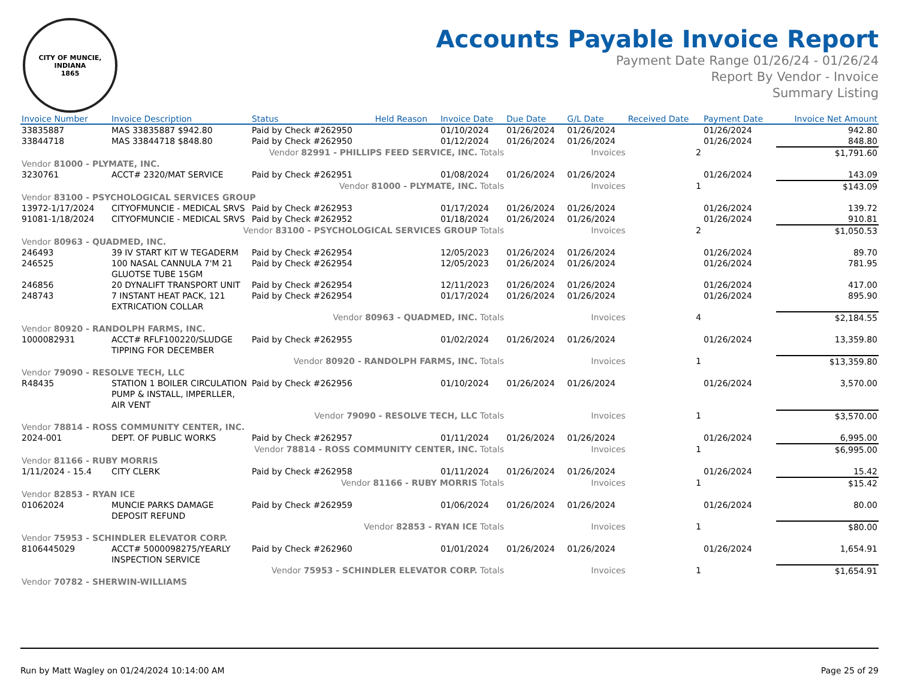CITY OF MUNCIE, INDIANA
1865
Accounts Payable Invoice Report
Payment Date Range 01/26/24 - 01/26/24
Report By Vendor - Invoice
Summary Listing
| Invoice Number | Invoice Description | Status | Held Reason | Invoice Date | Due Date | G/L Date | Received Date | Payment Date | Invoice Net Amount |
| --- | --- | --- | --- | --- | --- | --- | --- | --- | --- |
| 33835887 | MAS 33835887 $942.80 | Paid by Check #262950 | | 01/10/2024 | 01/26/2024 | 01/26/2024 | | 01/26/2024 | 942.80 |
| 33844718 | MAS 33844718 $848.80 | Paid by Check #262950 | | 01/12/2024 | 01/26/2024 | 01/26/2024 | | 01/26/2024 | 848.80 |
| Vendor 82991 - PHILLIPS FEED SERVICE, INC. Totals | | | | | | Invoices | 2 | | $1,791.60 |
| Vendor 81000 - PLYMATE, INC. | | | | | | | | | |
| 3230761 | ACCT# 2320/MAT SERVICE | Paid by Check #262951 | | 01/08/2024 | 01/26/2024 | 01/26/2024 | | 01/26/2024 | 143.09 |
| Vendor 81000 - PLYMATE, INC. Totals | | | | | | Invoices | 1 | | $143.09 |
| Vendor 83100 - PSYCHOLOGICAL SERVICES GROUP | | | | | | | | | |
| 13972-1/17/2024 | CITYOFMUNCIE - MEDICAL SRVS | Paid by Check #262953 | | 01/17/2024 | 01/26/2024 | 01/26/2024 | | 01/26/2024 | 139.72 |
| 91081-1/18/2024 | CITYOFMUNCIE - MEDICAL SRVS | Paid by Check #262952 | | 01/18/2024 | 01/26/2024 | 01/26/2024 | | 01/26/2024 | 910.81 |
| Vendor 83100 - PSYCHOLOGICAL SERVICES GROUP Totals | | | | | | Invoices | 2 | | $1,050.53 |
| Vendor 80963 - QUADMED, INC. | | | | | | | | | |
| 246493 | 39 IV START KIT W TEGADERM | Paid by Check #262954 | | 12/05/2023 | 01/26/2024 | 01/26/2024 | | 01/26/2024 | 89.70 |
| 246525 | 100 NASAL CANNULA 7'M 21 GLUOTSE TUBE 15GM | Paid by Check #262954 | | 12/05/2023 | 01/26/2024 | 01/26/2024 | | 01/26/2024 | 781.95 |
| 246856 | 20 DYNALIFT TRANSPORT UNIT | Paid by Check #262954 | | 12/11/2023 | 01/26/2024 | 01/26/2024 | | 01/26/2024 | 417.00 |
| 248743 | 7 INSTANT HEAT PACK, 121 EXTRICATION COLLAR | Paid by Check #262954 | | 01/17/2024 | 01/26/2024 | 01/26/2024 | | 01/26/2024 | 895.90 |
| Vendor 80963 - QUADMED, INC. Totals | | | | | | Invoices | 4 | | $2,184.55 |
| Vendor 80920 - RANDOLPH FARMS, INC. | | | | | | | | | |
| 1000082931 | ACCT# RFLF100220/SLUDGE TIPPING FOR DECEMBER | Paid by Check #262955 | | 01/02/2024 | 01/26/2024 | 01/26/2024 | | 01/26/2024 | 13,359.80 |
| Vendor 80920 - RANDOLPH FARMS, INC. Totals | | | | | | Invoices | 1 | | $13,359.80 |
| Vendor 79090 - RESOLVE TECH, LLC | | | | | | | | | |
| R48435 | STATION 1 BOILER CIRCULATION PUMP & INSTALL, IMPERLLER, AIR VENT | Paid by Check #262956 | | 01/10/2024 | 01/26/2024 | 01/26/2024 | | 01/26/2024 | 3,570.00 |
| Vendor 79090 - RESOLVE TECH, LLC Totals | | | | | | Invoices | 1 | | $3,570.00 |
| Vendor 78814 - ROSS COMMUNITY CENTER, INC. | | | | | | | | | |
| 2024-001 | DEPT. OF PUBLIC WORKS | Paid by Check #262957 | | 01/11/2024 | 01/26/2024 | 01/26/2024 | | 01/26/2024 | 6,995.00 |
| Vendor 78814 - ROSS COMMUNITY CENTER, INC. Totals | | | | | | Invoices | 1 | | $6,995.00 |
| Vendor 81166 - RUBY MORRIS | | | | | | | | | |
| 1/11/2024 - 15.4 | CITY CLERK | Paid by Check #262958 | | 01/11/2024 | 01/26/2024 | 01/26/2024 | | 01/26/2024 | 15.42 |
| Vendor 81166 - RUBY MORRIS Totals | | | | | | Invoices | 1 | | $15.42 |
| Vendor 82853 - RYAN ICE | | | | | | | | | |
| 01062024 | MUNCIE PARKS DAMAGE DEPOSIT REFUND | Paid by Check #262959 | | 01/06/2024 | 01/26/2024 | 01/26/2024 | | 01/26/2024 | 80.00 |
| Vendor 82853 - RYAN ICE Totals | | | | | | Invoices | 1 | | $80.00 |
| Vendor 75953 - SCHINDLER ELEVATOR CORP. | | | | | | | | | |
| 8106445029 | ACCT# 5000098275/YEARLY INSPECTION SERVICE | Paid by Check #262960 | | 01/01/2024 | 01/26/2024 | 01/26/2024 | | 01/26/2024 | 1,654.91 |
| Vendor 75953 - SCHINDLER ELEVATOR CORP. Totals | | | | | | Invoices | 1 | | $1,654.91 |
| Vendor 70782 - SHERWIN-WILLIAMS | | | | | | | | | |
Run by Matt Wagley on 01/24/2024 10:14:00 AM Page 25 of 29